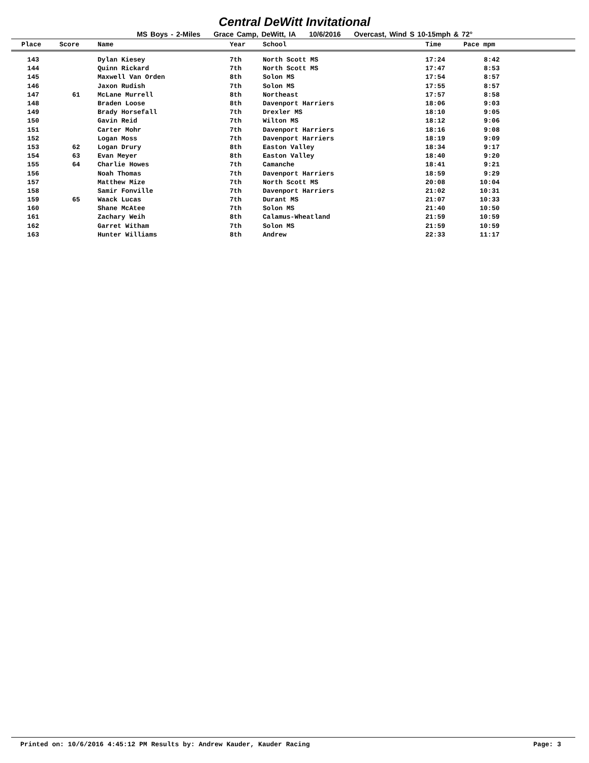Central DeWitt Invitational
MS Boys - 2-Miles Grace Camp, DeWitt, IA 10/6/2016 Overcast, Wind S 10-15mph & 72°
| Place | Score | Name | Year | School | Time | Pace mpm |
| --- | --- | --- | --- | --- | --- | --- |
| 143 | | Dylan Kiesey | 7th | North Scott MS | 17:24 | 8:42 |
| 144 | | Quinn Rickard | 7th | North Scott MS | 17:47 | 8:53 |
| 145 | | Maxwell Van Orden | 8th | Solon MS | 17:54 | 8:57 |
| 146 | | Jaxon Rudish | 7th | Solon MS | 17:55 | 8:57 |
| 147 | 61 | McLane Murrell | 8th | Northeast | 17:57 | 8:58 |
| 148 | | Braden Loose | 8th | Davenport Harriers | 18:06 | 9:03 |
| 149 | | Brady Horsefall | 7th | Drexler MS | 18:10 | 9:05 |
| 150 | | Gavin Reid | 7th | Wilton MS | 18:12 | 9:06 |
| 151 | | Carter Mohr | 7th | Davenport Harriers | 18:16 | 9:08 |
| 152 | | Logan Moss | 7th | Davenport Harriers | 18:19 | 9:09 |
| 153 | 62 | Logan Drury | 8th | Easton Valley | 18:34 | 9:17 |
| 154 | 63 | Evan Meyer | 8th | Easton Valley | 18:40 | 9:20 |
| 155 | 64 | Charlie Howes | 7th | Camanche | 18:41 | 9:21 |
| 156 | | Noah Thomas | 7th | Davenport Harriers | 18:59 | 9:29 |
| 157 | | Matthew Mize | 7th | North Scott MS | 20:08 | 10:04 |
| 158 | | Samir Fonville | 7th | Davenport Harriers | 21:02 | 10:31 |
| 159 | 65 | Waack Lucas | 7th | Durant MS | 21:07 | 10:33 |
| 160 | | Shane McAtee | 7th | Solon MS | 21:40 | 10:50 |
| 161 | | Zachary Weih | 8th | Calamus-Wheatland | 21:59 | 10:59 |
| 162 | | Garret Witham | 7th | Solon MS | 21:59 | 10:59 |
| 163 | | Hunter Williams | 8th | Andrew | 22:33 | 11:17 |
Printed on: 10/6/2016 4:45:12 PM Results by: Andrew Kauder, Kauder Racing Page: 3